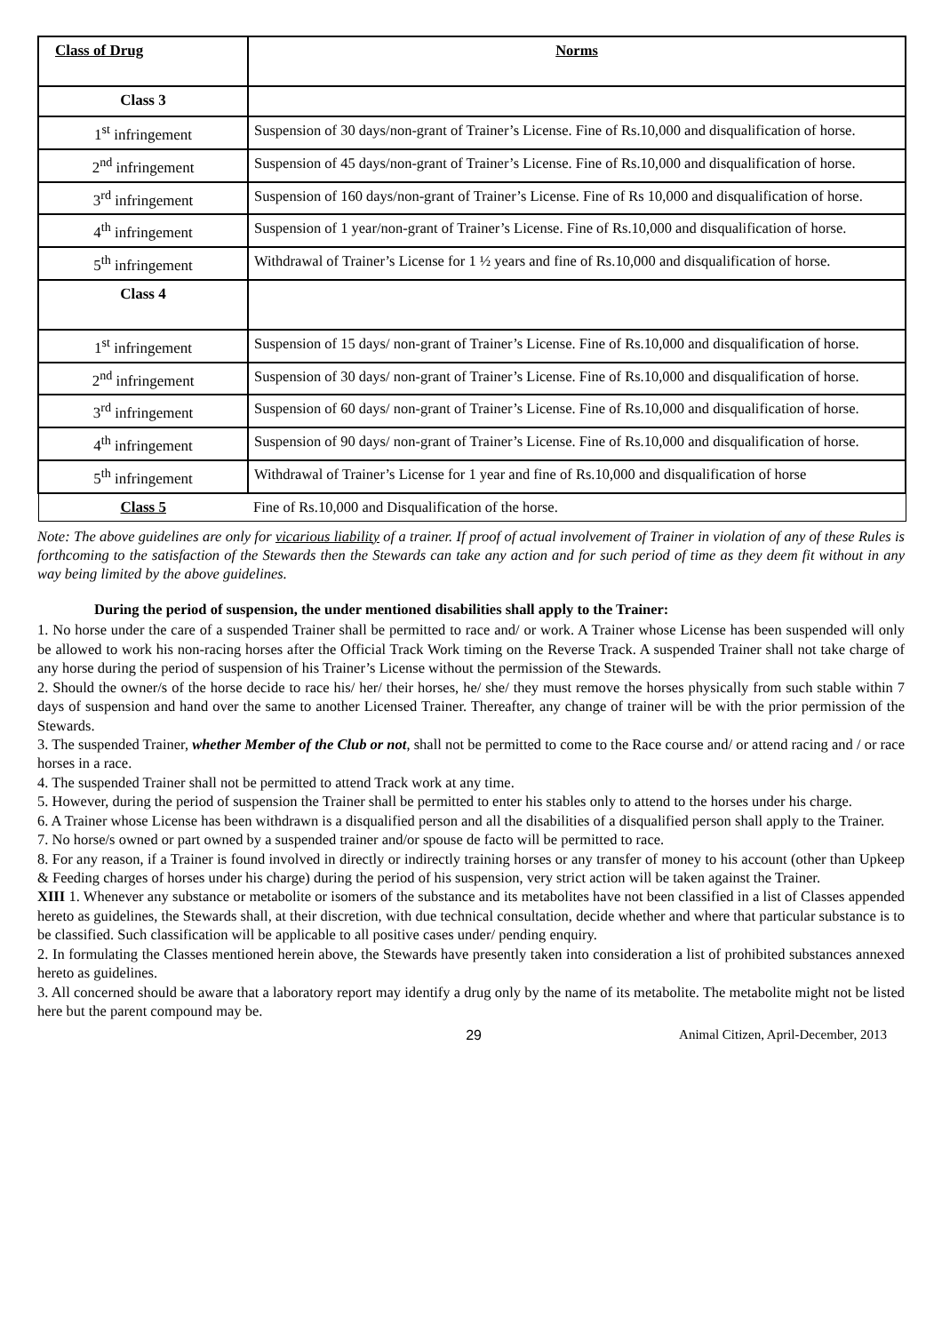| Class of Drug | Norms |
| Class 3 | |
| 1<sup>st</sup> infringement | Suspension of 30 days/non-grant of Trainer’s License. Fine of Rs.10,000 and disqualification of horse. |
| 2<sup>nd</sup> infringement | Suspension of 45 days/non-grant of Trainer’s License. Fine of Rs.10,000 and disqualification of horse. |
| 3<sup>rd</sup> infringement | Suspension of 160 days/non-grant of Trainer’s License. Fine of Rs 10,000 and disqualification of horse. |
| 4<sup>th</sup> infringement | Suspension of 1 year/non-grant of Trainer’s License. Fine of Rs.10,000 and disqualification of horse. |
| 5<sup>th</sup> infringement | Withdrawal of Trainer’s License for 1 ½ years and fine of Rs.10,000 and disqualification of horse. |
| Class 4 | |
| 1<sup>st</sup> infringement | Suspension of 15 days/ non-grant of Trainer’s License. Fine of Rs.10,000 and disqualification of horse. |
| 2<sup>nd</sup> infringement | Suspension of 30 days/ non-grant of Trainer’s License. Fine of Rs.10,000 and disqualification of horse. |
| 3<sup>rd</sup> infringement | Suspension of 60 days/ non-grant of Trainer’s License. Fine of Rs.10,000 and disqualification of horse. |
| 4<sup>th</sup> infringement | Suspension of 90 days/ non-grant of Trainer’s License. Fine of Rs.10,000 and disqualification of horse. |
| 5<sup>th</sup> infringement | Withdrawal of Trainer’s License for 1 year and fine of Rs.10,000 and disqualification of horse |
| Class 5 | Fine of Rs.10,000 and Disqualification of the horse. |
Note: The above guidelines are only for vicarious liability of a trainer. If proof of actual involvement of Trainer in violation of any of these Rules is forthcoming to the satisfaction of the Stewards then the Stewards can take any action and for such period of time as they deem fit without in any way being limited by the above guidelines.
During the period of suspension, the under mentioned disabilities shall apply to the Trainer:
1. No horse under the care of a suspended Trainer shall be permitted to race and/ or work. A Trainer whose License has been suspended will only be allowed to work his non-racing horses after the Official Track Work timing on the Reverse Track. A suspended Trainer shall not take charge of any horse during the period of suspension of his Trainer’s License without the permission of the Stewards.
2. Should the owner/s of the horse decide to race his/ her/ their horses, he/ she/ they must remove the horses physically from such stable within 7 days of suspension and hand over the same to another Licensed Trainer. Thereafter, any change of trainer will be with the prior permission of the Stewards.
3. The suspended Trainer, whether Member of the Club or not, shall not be permitted to come to the Race course and/ or attend racing and / or race horses in a race.
4. The suspended Trainer shall not be permitted to attend Track work at any time.
5. However, during the period of suspension the Trainer shall be permitted to enter his stables only to attend to the horses under his charge.
6. A Trainer whose License has been withdrawn is a disqualified person and all the disabilities of a disqualified person shall apply to the Trainer.
7. No horse/s owned or part owned by a suspended trainer and/or spouse de facto will be permitted to race.
8. For any reason, if a Trainer is found involved in directly or indirectly training horses or any transfer of money to his account (other than Upkeep & Feeding charges of horses under his charge) during the period of his suspension, very strict action will be taken against the Trainer.
XIII 1. Whenever any substance or metabolite or isomers of the substance and its metabolites have not been classified in a list of Classes appended hereto as guidelines, the Stewards shall, at their discretion, with due technical consultation, decide whether and where that particular substance is to be classified. Such classification will be applicable to all positive cases under/ pending enquiry.
2. In formulating the Classes mentioned herein above, the Stewards have presently taken into consideration a list of prohibited substances annexed hereto as guidelines.
3. All concerned should be aware that a laboratory report may identify a drug only by the name of its metabolite. The metabolite might not be listed here but the parent compound may be.
29 Animal Citizen, April-December, 2013